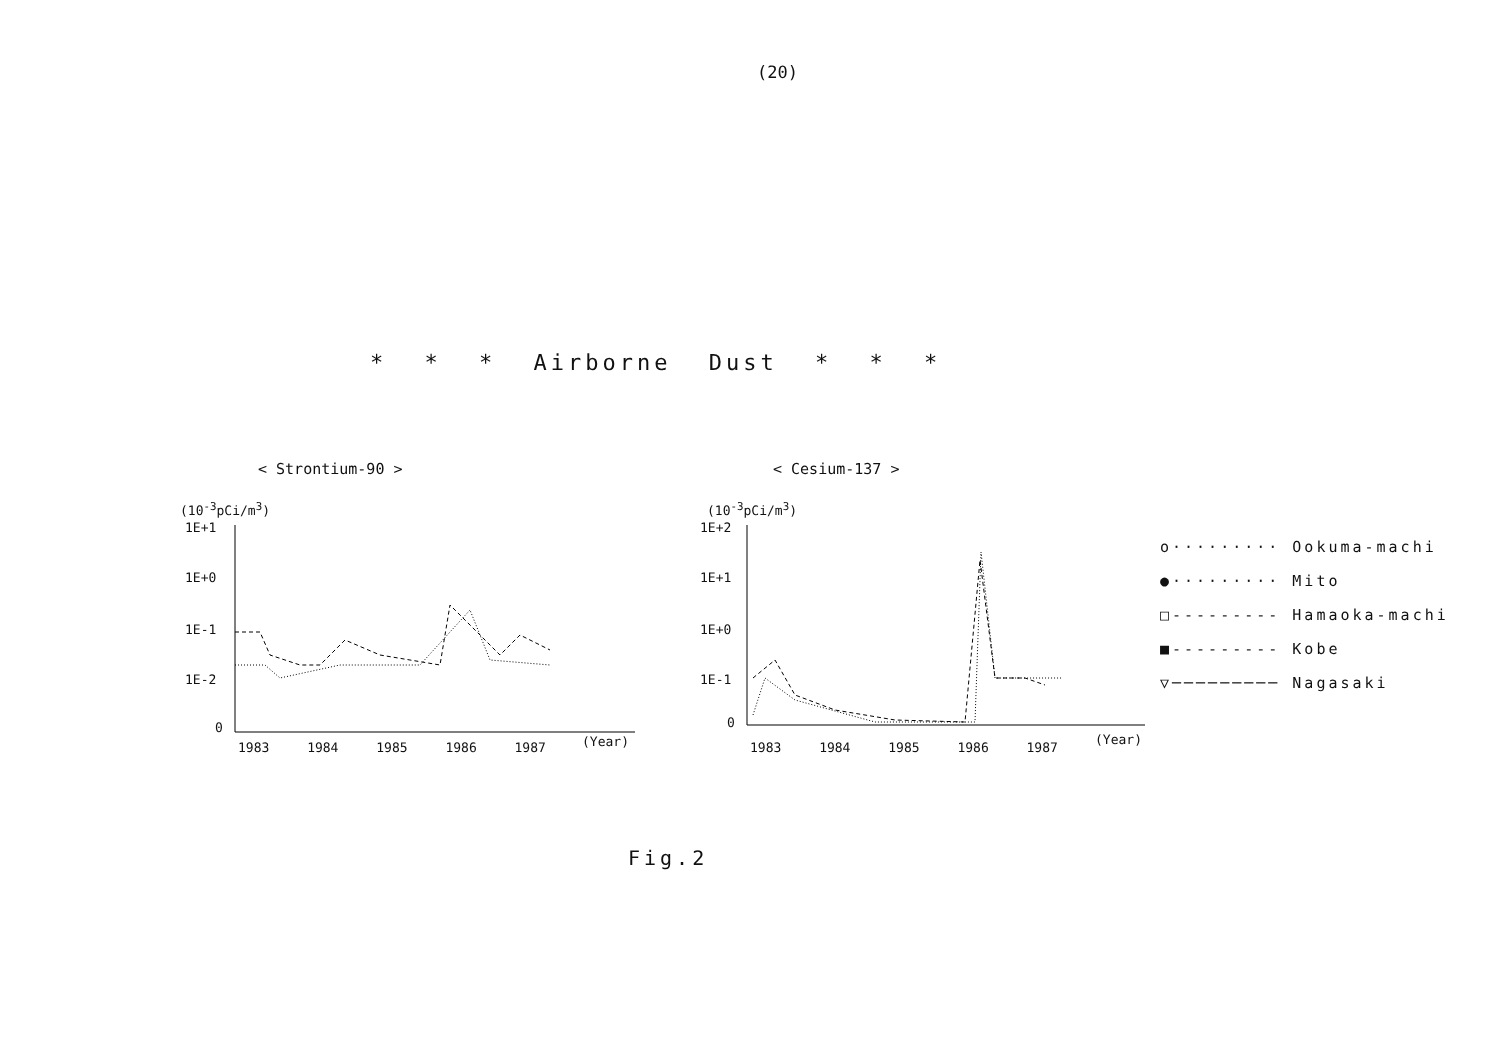(20)
* * * Airborne Dust * * *
< Strontium-90 >
(10<sup>-3</sup>pCi/m<sup>3</sup>)
1E+1
1E+0
1E-1
1E-2
0
1983 1984 1985 1986 1987 (Year)
< Cesium-137 >
(10<sup>-3</sup>pCi/m<sup>3</sup>)
1E+2
1E+1
1E+0
1E-1
0
1983 1984 1985 1986 1987
(Year)
o········· Ookuma-machi
●········· Mito
□--------- Hamaoka-machi
■--------- Kobe
▽───────── Nagasaki
Fig.2